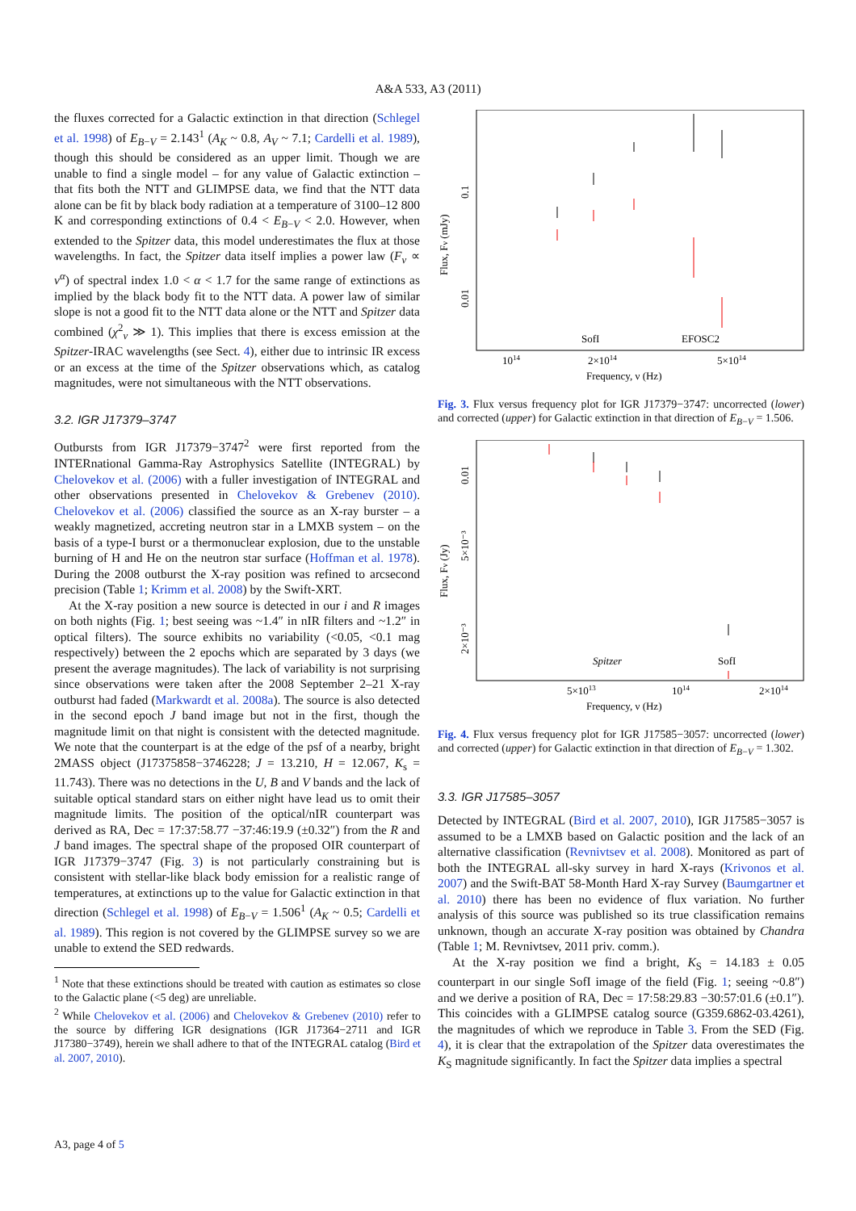A&A 533, A3 (2011)
the fluxes corrected for a Galactic extinction in that direction (Schlegel et al. 1998) of E<sub>B−V</sub> = 2.143<sup>1</sup> (A<sub>K</sub> ~ 0.8, A<sub>V</sub> ~ 7.1; Cardelli et al. 1989), though this should be considered as an upper limit. Though we are unable to find a single model – for any value of Galactic extinction – that fits both the NTT and GLIMPSE data, we find that the NTT data alone can be fit by black body radiation at a temperature of 3100–12 800 K and corresponding extinctions of 0.4 < E<sub>B−V</sub> < 2.0. However, when extended to the Spitzer data, this model underestimates the flux at those wavelengths. In fact, the Spitzer data itself implies a power law (F<sub>ν</sub> ∝ ν<sup>α</sup>) of spectral index 1.0 < α < 1.7 for the same range of extinctions as implied by the black body fit to the NTT data. A power law of similar slope is not a good fit to the NTT data alone or the NTT and Spitzer data combined (χ<sup>2</sup><sub>ν</sub> ≫ 1). This implies that there is excess emission at the Spitzer-IRAC wavelengths (see Sect. 4), either due to intrinsic IR excess or an excess at the time of the Spitzer observations which, as catalog magnitudes, were not simultaneous with the NTT observations.
3.2. IGR J17379–3747
Outbursts from IGR J17379−3747<sup>2</sup> were first reported from the INTERnational Gamma-Ray Astrophysics Satellite (INTEGRAL) by Chelovekov et al. (2006) with a fuller investigation of INTEGRAL and other observations presented in Chelovekov & Grebenev (2010). Chelovekov et al. (2006) classified the source as an X-ray burster – a weakly magnetized, accreting neutron star in a LMXB system – on the basis of a type-I burst or a thermonuclear explosion, due to the unstable burning of H and He on the neutron star surface (Hoffman et al. 1978). During the 2008 outburst the X-ray position was refined to arcsecond precision (Table 1; Krimm et al. 2008) by the Swift-XRT.
At the X-ray position a new source is detected in our i and R images on both nights (Fig. 1; best seeing was ~1.4″ in nIR filters and ~1.2″ in optical filters). The source exhibits no variability (<0.05, <0.1 mag respectively) between the 2 epochs which are separated by 3 days (we present the average magnitudes). The lack of variability is not surprising since observations were taken after the 2008 September 2–21 X-ray outburst had faded (Markwardt et al. 2008a). The source is also detected in the second epoch J band image but not in the first, though the magnitude limit on that night is consistent with the detected magnitude. We note that the counterpart is at the edge of the psf of a nearby, bright 2MASS object (J17375858−3746228; J = 13.210, H = 12.067, K<sub>s</sub> = 11.743). There was no detections in the U, B and V bands and the lack of suitable optical standard stars on either night have lead us to omit their magnitude limits. The position of the optical/nIR counterpart was derived as RA, Dec = 17:37:58.77 −37:46:19.9 (±0.32″) from the R and J band images. The spectral shape of the proposed OIR counterpart of IGR J17379−3747 (Fig. 3) is not particularly constraining but is consistent with stellar-like black body emission for a realistic range of temperatures, at extinctions up to the value for Galactic extinction in that direction (Schlegel et al. 1998) of E<sub>B−V</sub> = 1.506<sup>1</sup> (A<sub>K</sub> ~ 0.5; Cardelli et al. 1989). This region is not covered by the GLIMPSE survey so we are unable to extend the SED redwards.
<sup>1</sup> Note that these extinctions should be treated with caution as estimates so close to the Galactic plane (<5 deg) are unreliable.
<sup>2</sup> While Chelovekov et al. (2006) and Chelovekov & Grebenev (2010) refer to the source by differing IGR designations (IGR J17364−2711 and IGR J17380−3749), herein we shall adhere to that of the INTEGRAL catalog (Bird et al. 2007, 2010).
0.1
0.01
Flux, Fν (mJy)
SofI
EFOSC2
1014
2×1014
5×1014
Frequency, ν (Hz)
Fig. 3. Flux versus frequency plot for IGR J17379−3747: uncorrected (lower) and corrected (upper) for Galactic extinction in that direction of E<sub>B−V</sub> = 1.506.
0.01
5×10⁻³
2×10⁻³
Flux, Fν (Jy)
Spitzer
SofI
5×1013
1014
2×1014
Frequency, ν (Hz)
Fig. 4. Flux versus frequency plot for IGR J17585−3057: uncorrected (lower) and corrected (upper) for Galactic extinction in that direction of E<sub>B−V</sub> = 1.302.
3.3. IGR J17585–3057
Detected by INTEGRAL (Bird et al. 2007, 2010), IGR J17585−3057 is assumed to be a LMXB based on Galactic position and the lack of an alternative classification (Revnivtsev et al. 2008). Monitored as part of both the INTEGRAL all-sky survey in hard X-rays (Krivonos et al. 2007) and the Swift-BAT 58-Month Hard X-ray Survey (Baumgartner et al. 2010) there has been no evidence of flux variation. No further analysis of this source was published so its true classification remains unknown, though an accurate X-ray position was obtained by Chandra (Table 1; M. Revnivtsev, 2011 priv. comm.).
At the X-ray position we find a bright, K<sub>S</sub> = 14.183 ± 0.05 counterpart in our single SofI image of the field (Fig. 1; seeing ~0.8″) and we derive a position of RA, Dec = 17:58:29.83 −30:57:01.6 (±0.1″). This coincides with a GLIMPSE catalog source (G359.6862-03.4261), the magnitudes of which we reproduce in Table 3. From the SED (Fig. 4), it is clear that the extrapolation of the Spitzer data overestimates the K<sub>S</sub> magnitude significantly. In fact the Spitzer data implies a spectral
A3, page 4 of 5